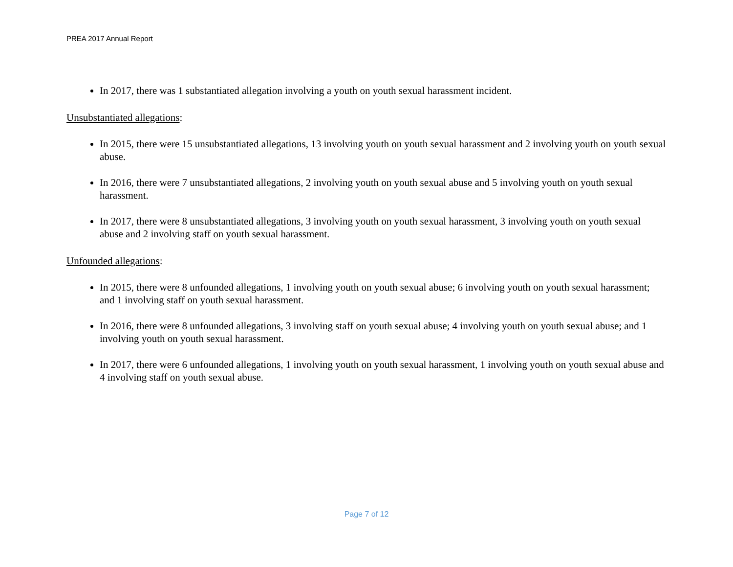PREA 2017 Annual Report
In 2017, there was 1 substantiated allegation involving a youth on youth sexual harassment incident.
Unsubstantiated allegations:
In 2015, there were 15 unsubstantiated allegations, 13 involving youth on youth sexual harassment and 2 involving youth on youth sexual abuse.
In 2016, there were 7 unsubstantiated allegations, 2 involving youth on youth sexual abuse and 5 involving youth on youth sexual harassment.
In 2017, there were 8 unsubstantiated allegations, 3 involving youth on youth sexual harassment, 3 involving youth on youth sexual abuse and 2 involving staff on youth sexual harassment.
Unfounded allegations:
In 2015, there were 8 unfounded allegations, 1 involving youth on youth sexual abuse; 6 involving youth on youth sexual harassment; and 1 involving staff on youth sexual harassment.
In 2016, there were 8 unfounded allegations, 3 involving staff on youth sexual abuse; 4 involving youth on youth sexual abuse; and 1 involving youth on youth sexual harassment.
In 2017, there were 6 unfounded allegations, 1 involving youth on youth sexual harassment, 1 involving youth on youth sexual abuse and 4 involving staff on youth sexual abuse.
Page 7 of 12